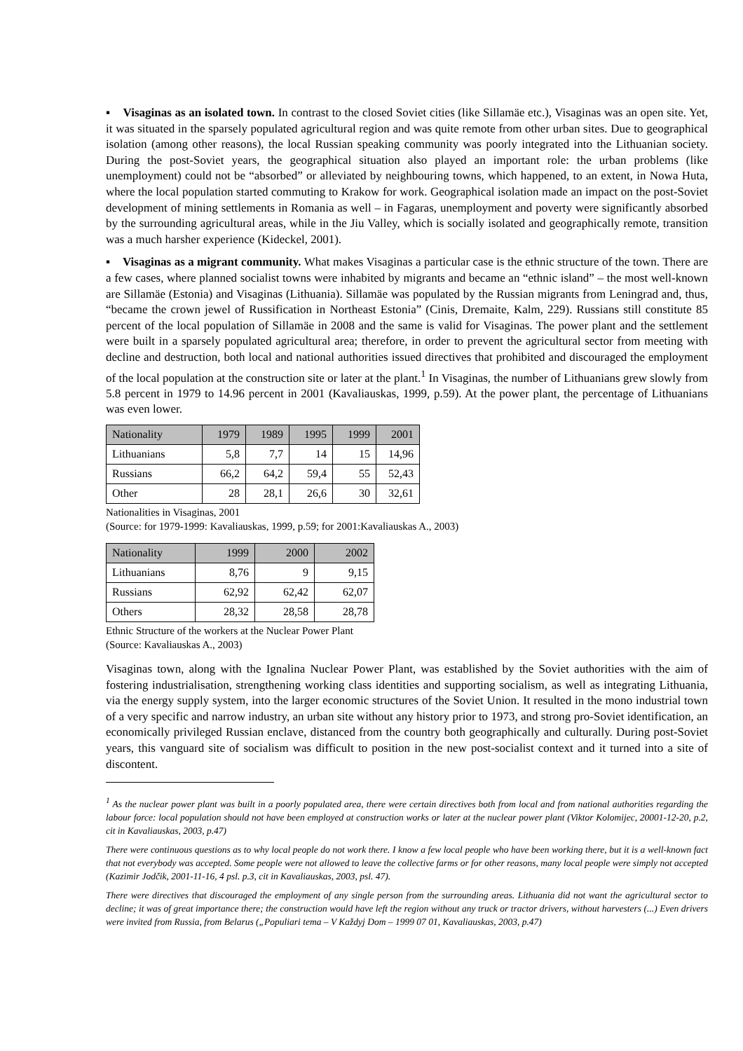▪ Visaginas as an isolated town. In contrast to the closed Soviet cities (like Sillamäe etc.), Visaginas was an open site. Yet, it was situated in the sparsely populated agricultural region and was quite remote from other urban sites. Due to geographical isolation (among other reasons), the local Russian speaking community was poorly integrated into the Lithuanian society. During the post-Soviet years, the geographical situation also played an important role: the urban problems (like unemployment) could not be “absorbed” or alleviated by neighbouring towns, which happened, to an extent, in Nowa Huta, where the local population started commuting to Krakow for work. Geographical isolation made an impact on the post-Soviet development of mining settlements in Romania as well – in Fagaras, unemployment and poverty were significantly absorbed by the surrounding agricultural areas, while in the Jiu Valley, which is socially isolated and geographically remote, transition was a much harsher experience (Kideckel, 2001).
▪ Visaginas as a migrant community. What makes Visaginas a particular case is the ethnic structure of the town. There are a few cases, where planned socialist towns were inhabited by migrants and became an “ethnic island” – the most well-known are Sillamäe (Estonia) and Visaginas (Lithuania). Sillamäe was populated by the Russian migrants from Leningrad and, thus, “became the crown jewel of Russification in Northeast Estonia” (Cinis, Dremaite, Kalm, 229). Russians still constitute 85 percent of the local population of Sillamäe in 2008 and the same is valid for Visaginas. The power plant and the settlement were built in a sparsely populated agricultural area; therefore, in order to prevent the agricultural sector from meeting with decline and destruction, both local and national authorities issued directives that prohibited and discouraged the employment of the local population at the construction site or later at the plant.<sup>1</sup> In Visaginas, the number of Lithuanians grew slowly from 5.8 percent in 1979 to 14.96 percent in 2001 (Kavaliauskas, 1999, p.59). At the power plant, the percentage of Lithuanians was even lower.
| Nationality | 1979 | 1989 | 1995 | 1999 | 2001 |
| --- | --- | --- | --- | --- | --- |
| Lithuanians | 5,8 | 7,7 | 14 | 15 | 14,96 |
| Russians | 66,2 | 64,2 | 59,4 | 55 | 52,43 |
| Other | 28 | 28,1 | 26,6 | 30 | 32,61 |
Nationalities in Visaginas, 2001
(Source: for 1979-1999: Kavaliauskas, 1999, p.59; for 2001:Kavaliauskas A., 2003)
| Nationality | 1999 | 2000 | 2002 |
| --- | --- | --- | --- |
| Lithuanians | 8,76 | 9 | 9,15 |
| Russians | 62,92 | 62,42 | 62,07 |
| Others | 28,32 | 28,58 | 28,78 |
Ethnic Structure of the workers at the Nuclear Power Plant
(Source: Kavaliauskas A., 2003)
Visaginas town, along with the Ignalina Nuclear Power Plant, was established by the Soviet authorities with the aim of fostering industrialisation, strengthening working class identities and supporting socialism, as well as integrating Lithuania, via the energy supply system, into the larger economic structures of the Soviet Union. It resulted in the mono industrial town of a very specific and narrow industry, an urban site without any history prior to 1973, and strong pro-Soviet identification, an economically privileged Russian enclave, distanced from the country both geographically and culturally. During post-Soviet years, this vanguard site of socialism was difficult to position in the new post-socialist context and it turned into a site of discontent.
<sup>1</sup> As the nuclear power plant was built in a poorly populated area, there were certain directives both from local and from national authorities regarding the labour force: local population should not have been employed at construction works or later at the nuclear power plant (Viktor Kolomijec, 20001-12-20, p.2, cit in Kavaliauskas, 2003, p.47)
There were continuous questions as to why local people do not work there. I know a few local people who have been working there, but it is a well-known fact that not everybody was accepted. Some people were not allowed to leave the collective farms or for other reasons, many local people were simply not accepted (Kazimir Jodčik, 2001-11-16, 4 psl. p.3, cit in Kavaliauskas, 2003, psl. 47).
There were directives that discouraged the employment of any single person from the surrounding areas. Lithuania did not want the agricultural sector to decline; it was of great importance there; the construction would have left the region without any truck or tractor drivers, without harvesters (...) Even drivers were invited from Russia, from Belarus („Populiari tema – V Každyj Dom – 1999 07 01, Kavaliauskas, 2003, p.47)